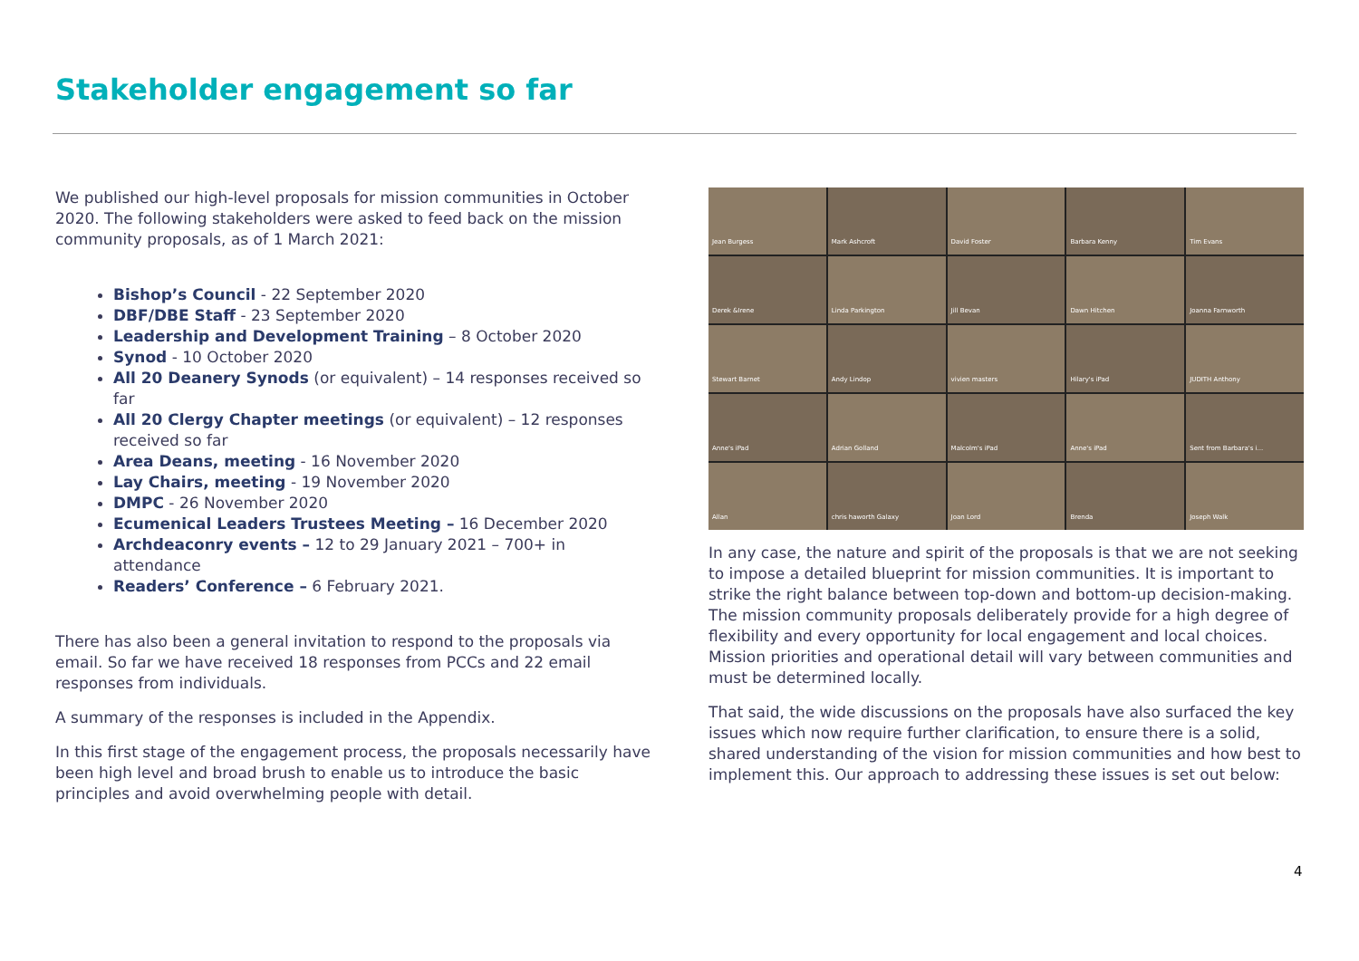Stakeholder engagement so far
We published our high-level proposals for mission communities in October 2020. The following stakeholders were asked to feed back on the mission community proposals, as of 1 March 2021:
Bishop’s Council - 22 September 2020
DBF/DBE Staff - 23 September 2020
Leadership and Development Training – 8 October 2020
Synod - 10 October 2020
All 20 Deanery Synods (or equivalent) – 14 responses received so far
All 20 Clergy Chapter meetings (or equivalent) – 12 responses received so far
Area Deans, meeting - 16 November 2020
Lay Chairs, meeting - 19 November 2020
DMPC - 26 November 2020
Ecumenical Leaders Trustees Meeting – 16 December 2020
Archdeaconry events – 12 to 29 January 2021 – 700+ in attendance
Readers’ Conference – 6 February 2021.
There has also been a general invitation to respond to the proposals via email. So far we have received 18 responses from PCCs and 22 email responses from individuals.
A summary of the responses is included in the Appendix.
In this first stage of the engagement process, the proposals necessarily have been high level and broad brush to enable us to introduce the basic principles and avoid overwhelming people with detail.
Jean Burgess
Mark Ashcroft
David Foster
Barbara Kenny
Tim Evans
Derek &Irene
Linda Parkington
Jill Bevan
Dawn Hitchen
Joanna Farnworth
Stewart Barnet
Andy Lindop
vivien masters
Hilary's iPad
JUDITH Anthony
Anne's iPad
Adrian Golland
Malcolm's iPad
Anne's iPad
Sent from Barbara's i...
Allan
chris haworth Galaxy
Joan Lord
Brenda
Joseph Walk
In any case, the nature and spirit of the proposals is that we are not seeking to impose a detailed blueprint for mission communities. It is important to strike the right balance between top-down and bottom-up decision-making. The mission community proposals deliberately provide for a high degree of flexibility and every opportunity for local engagement and local choices. Mission priorities and operational detail will vary between communities and must be determined locally.
That said, the wide discussions on the proposals have also surfaced the key issues which now require further clarification, to ensure there is a solid, shared understanding of the vision for mission communities and how best to implement this. Our approach to addressing these issues is set out below:
4